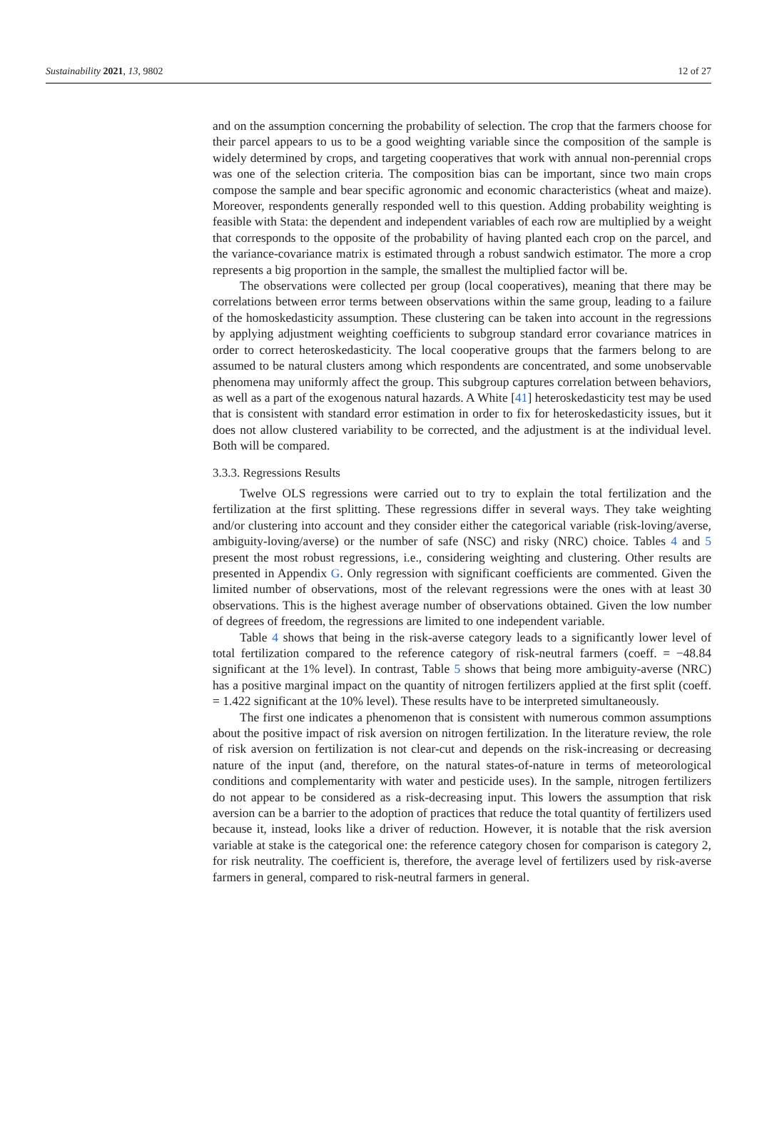Sustainability 2021, 13, 9802 12 of 27
and on the assumption concerning the probability of selection. The crop that the farmers choose for their parcel appears to us to be a good weighting variable since the composition of the sample is widely determined by crops, and targeting cooperatives that work with annual non-perennial crops was one of the selection criteria. The composition bias can be important, since two main crops compose the sample and bear specific agronomic and economic characteristics (wheat and maize). Moreover, respondents generally responded well to this question. Adding probability weighting is feasible with Stata: the dependent and independent variables of each row are multiplied by a weight that corresponds to the opposite of the probability of having planted each crop on the parcel, and the variance-covariance matrix is estimated through a robust sandwich estimator. The more a crop represents a big proportion in the sample, the smallest the multiplied factor will be.
The observations were collected per group (local cooperatives), meaning that there may be correlations between error terms between observations within the same group, leading to a failure of the homoskedasticity assumption. These clustering can be taken into account in the regressions by applying adjustment weighting coefficients to subgroup standard error covariance matrices in order to correct heteroskedasticity. The local cooperative groups that the farmers belong to are assumed to be natural clusters among which respondents are concentrated, and some unobservable phenomena may uniformly affect the group. This subgroup captures correlation between behaviors, as well as a part of the exogenous natural hazards. A White [41] heteroskedasticity test may be used that is consistent with standard error estimation in order to fix for heteroskedasticity issues, but it does not allow clustered variability to be corrected, and the adjustment is at the individual level. Both will be compared.
3.3.3. Regressions Results
Twelve OLS regressions were carried out to try to explain the total fertilization and the fertilization at the first splitting. These regressions differ in several ways. They take weighting and/or clustering into account and they consider either the categorical variable (risk-loving/averse, ambiguity-loving/averse) or the number of safe (NSC) and risky (NRC) choice. Tables 4 and 5 present the most robust regressions, i.e., considering weighting and clustering. Other results are presented in Appendix G. Only regression with significant coefficients are commented. Given the limited number of observations, most of the relevant regressions were the ones with at least 30 observations. This is the highest average number of observations obtained. Given the low number of degrees of freedom, the regressions are limited to one independent variable.
Table 4 shows that being in the risk-averse category leads to a significantly lower level of total fertilization compared to the reference category of risk-neutral farmers (coeff. = −48.84 significant at the 1% level). In contrast, Table 5 shows that being more ambiguity-averse (NRC) has a positive marginal impact on the quantity of nitrogen fertilizers applied at the first split (coeff. = 1.422 significant at the 10% level). These results have to be interpreted simultaneously.
The first one indicates a phenomenon that is consistent with numerous common assumptions about the positive impact of risk aversion on nitrogen fertilization. In the literature review, the role of risk aversion on fertilization is not clear-cut and depends on the risk-increasing or decreasing nature of the input (and, therefore, on the natural states-of-nature in terms of meteorological conditions and complementarity with water and pesticide uses). In the sample, nitrogen fertilizers do not appear to be considered as a risk-decreasing input. This lowers the assumption that risk aversion can be a barrier to the adoption of practices that reduce the total quantity of fertilizers used because it, instead, looks like a driver of reduction. However, it is notable that the risk aversion variable at stake is the categorical one: the reference category chosen for comparison is category 2, for risk neutrality. The coefficient is, therefore, the average level of fertilizers used by risk-averse farmers in general, compared to risk-neutral farmers in general.